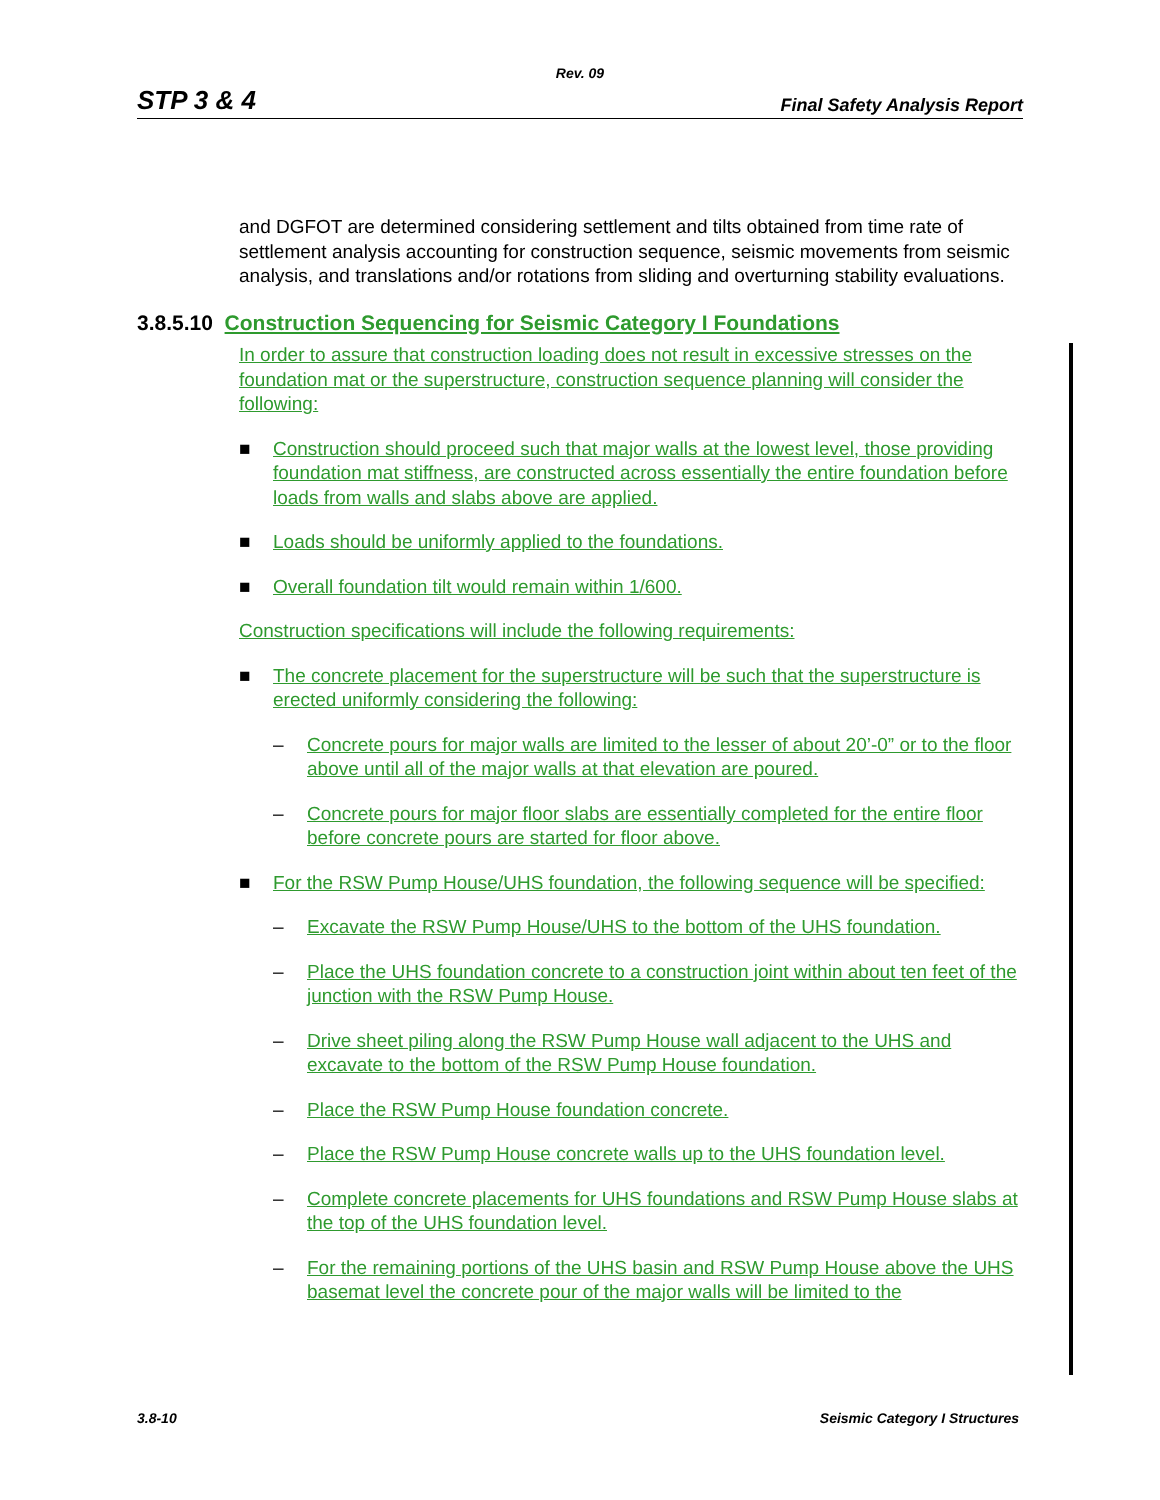Rev. 09
STP 3 & 4 Final Safety Analysis Report
and DGFOT are determined considering settlement and tilts obtained from time rate of settlement analysis accounting for construction sequence, seismic movements from seismic analysis, and translations and/or rotations from sliding and overturning stability evaluations.
3.8.5.10 Construction Sequencing for Seismic Category I Foundations
In order to assure that construction loading does not result in excessive stresses on the foundation mat or the superstructure, construction sequence planning will consider the following:
■ Construction should proceed such that major walls at the lowest level, those providing foundation mat stiffness, are constructed across essentially the entire foundation before loads from walls and slabs above are applied.
■ Loads should be uniformly applied to the foundations.
■ Overall foundation tilt would remain within 1/600.
Construction specifications will include the following requirements:
■ The concrete placement for the superstructure will be such that the superstructure is erected uniformly considering the following:
– Concrete pours for major walls are limited to the lesser of about 20’-0” or to the floor above until all of the major walls at that elevation are poured.
– Concrete pours for major floor slabs are essentially completed for the entire floor before concrete pours are started for floor above.
■ For the RSW Pump House/UHS foundation, the following sequence will be specified:
– Excavate the RSW Pump House/UHS to the bottom of the UHS foundation.
– Place the UHS foundation concrete to a construction joint within about ten feet of the junction with the RSW Pump House.
– Drive sheet piling along the RSW Pump House wall adjacent to the UHS and excavate to the bottom of the RSW Pump House foundation.
– Place the RSW Pump House foundation concrete.
– Place the RSW Pump House concrete walls up to the UHS foundation level.
– Complete concrete placements for UHS foundations and RSW Pump House slabs at the top of the UHS foundation level.
– For the remaining portions of the UHS basin and RSW Pump House above the UHS basemat level the concrete pour of the major walls will be limited to the
3.8-10 Seismic Category I Structures